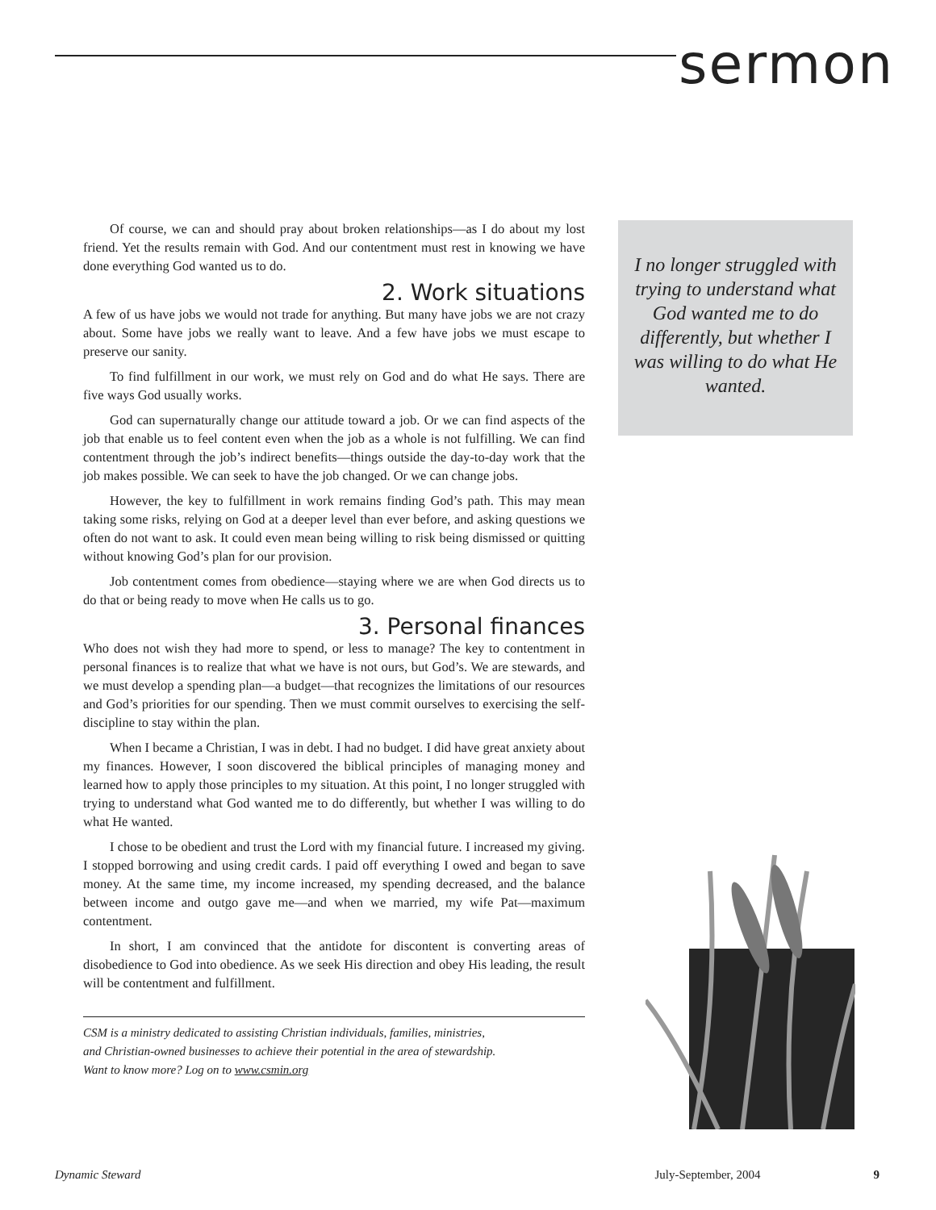sermon
Of course, we can and should pray about broken relationships—as I do about my lost friend. Yet the results remain with God. And our contentment must rest in knowing we have done everything God wanted us to do.
2. Work situations
A few of us have jobs we would not trade for anything. But many have jobs we are not crazy about. Some have jobs we really want to leave. And a few have jobs we must escape to preserve our sanity.
To find fulfillment in our work, we must rely on God and do what He says. There are five ways God usually works.
God can supernaturally change our attitude toward a job. Or we can find aspects of the job that enable us to feel content even when the job as a whole is not fulfilling. We can find contentment through the job’s indirect benefits—things outside the day-to-day work that the job makes possible. We can seek to have the job changed. Or we can change jobs.
However, the key to fulfillment in work remains finding God’s path. This may mean taking some risks, relying on God at a deeper level than ever before, and asking questions we often do not want to ask. It could even mean being willing to risk being dismissed or quitting without knowing God’s plan for our provision.
Job contentment comes from obedience—staying where we are when God directs us to do that or being ready to move when He calls us to go.
3. Personal finances
Who does not wish they had more to spend, or less to manage? The key to contentment in personal finances is to realize that what we have is not ours, but God’s. We are stewards, and we must develop a spending plan—a budget—that recognizes the limitations of our resources and God’s priorities for our spending. Then we must commit ourselves to exercising the self-discipline to stay within the plan.
When I became a Christian, I was in debt. I had no budget. I did have great anxiety about my finances. However, I soon discovered the biblical principles of managing money and learned how to apply those principles to my situation. At this point, I no longer struggled with trying to understand what God wanted me to do differently, but whether I was willing to do what He wanted.
I chose to be obedient and trust the Lord with my financial future. I increased my giving. I stopped borrowing and using credit cards. I paid off everything I owed and began to save money. At the same time, my income increased, my spending decreased, and the balance between income and outgo gave me—and when we married, my wife Pat—maximum contentment.
In short, I am convinced that the antidote for discontent is converting areas of disobedience to God into obedience. As we seek His direction and obey His leading, the result will be contentment and fulfillment.
CSM is a ministry dedicated to assisting Christian individuals, families, ministries,
and Christian-owned businesses to achieve their potential in the area of stewardship.
Want to know more? Log on to www.csmin.org
I no longer struggled with trying to understand what God wanted me to do differently, but whether I was willing to do what He wanted.
Dynamic Steward July-September, 2004 9